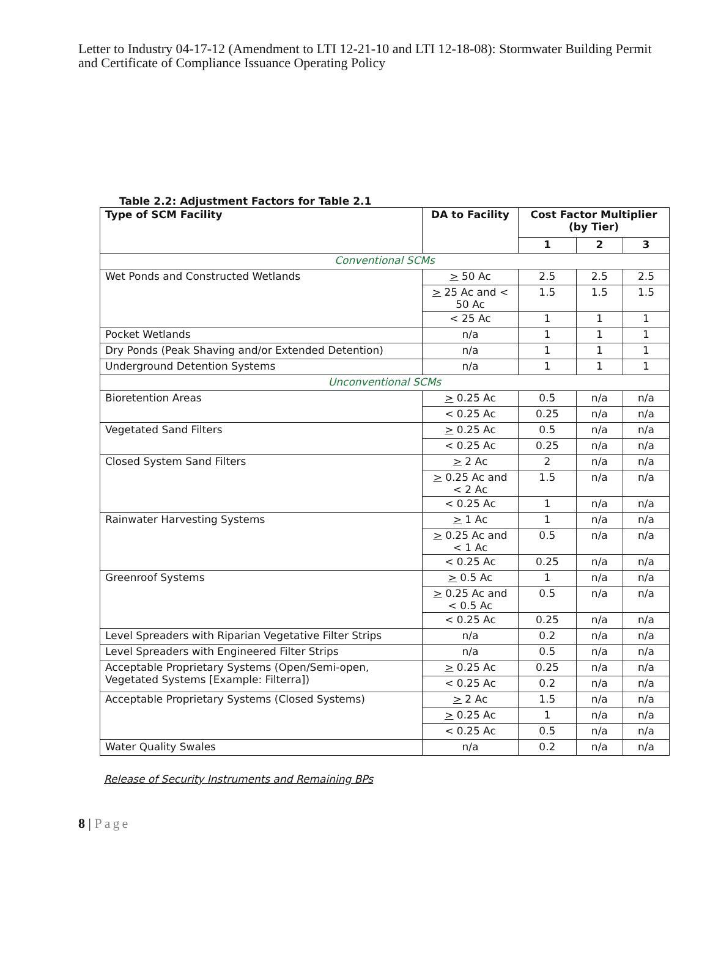Letter to Industry 04-17-12 (Amendment to LTI 12-21-10 and LTI 12-18-08): Stormwater Building Permit and Certificate of Compliance Issuance Operating Policy
Table 2.2: Adjustment Factors for Table 2.1
| Type of SCM Facility | DA to Facility | Cost Factor Multiplier (by Tier) | | |
| --- | --- | --- | --- | --- |
| | | 1 | 2 | 3 |
| Conventional SCMs | | | | |
| Wet Ponds and Constructed Wetlands | > 50 Ac | 2.5 | 2.5 | 2.5 |
| | > 25 Ac and < 50 Ac | 1.5 | 1.5 | 1.5 |
| | < 25 Ac | 1 | 1 | 1 |
| Pocket Wetlands | n/a | 1 | 1 | 1 |
| Dry Ponds (Peak Shaving and/or Extended Detention) | n/a | 1 | 1 | 1 |
| Underground Detention Systems | n/a | 1 | 1 | 1 |
| Unconventional SCMs | | | | |
| Bioretention Areas | > 0.25 Ac | 0.5 | n/a | n/a |
| | < 0.25 Ac | 0.25 | n/a | n/a |
| Vegetated Sand Filters | > 0.25 Ac | 0.5 | n/a | n/a |
| | < 0.25 Ac | 0.25 | n/a | n/a |
| Closed System Sand Filters | > 2 Ac | 2 | n/a | n/a |
| | > 0.25 Ac and < 2 Ac | 1.5 | n/a | n/a |
| | < 0.25 Ac | 1 | n/a | n/a |
| Rainwater Harvesting Systems | > 1 Ac | 1 | n/a | n/a |
| | > 0.25 Ac and < 1 Ac | 0.5 | n/a | n/a |
| | < 0.25 Ac | 0.25 | n/a | n/a |
| Greenroof Systems | > 0.5 Ac | 1 | n/a | n/a |
| | > 0.25 Ac and < 0.5 Ac | 0.5 | n/a | n/a |
| | < 0.25 Ac | 0.25 | n/a | n/a |
| Level Spreaders with Riparian Vegetative Filter Strips | n/a | 0.2 | n/a | n/a |
| Level Spreaders with Engineered Filter Strips | n/a | 0.5 | n/a | n/a |
| Acceptable Proprietary Systems (Open/Semi-open, Vegetated Systems [Example: Filterra]) | > 0.25 Ac | 0.25 | n/a | n/a |
| | < 0.25 Ac | 0.2 | n/a | n/a |
| Acceptable Proprietary Systems (Closed Systems) | > 2 Ac | 1.5 | n/a | n/a |
| | > 0.25 Ac | 1 | n/a | n/a |
| | < 0.25 Ac | 0.5 | n/a | n/a |
| Water Quality Swales | n/a | 0.2 | n/a | n/a |
Release of Security Instruments and Remaining BPs
8 | Page